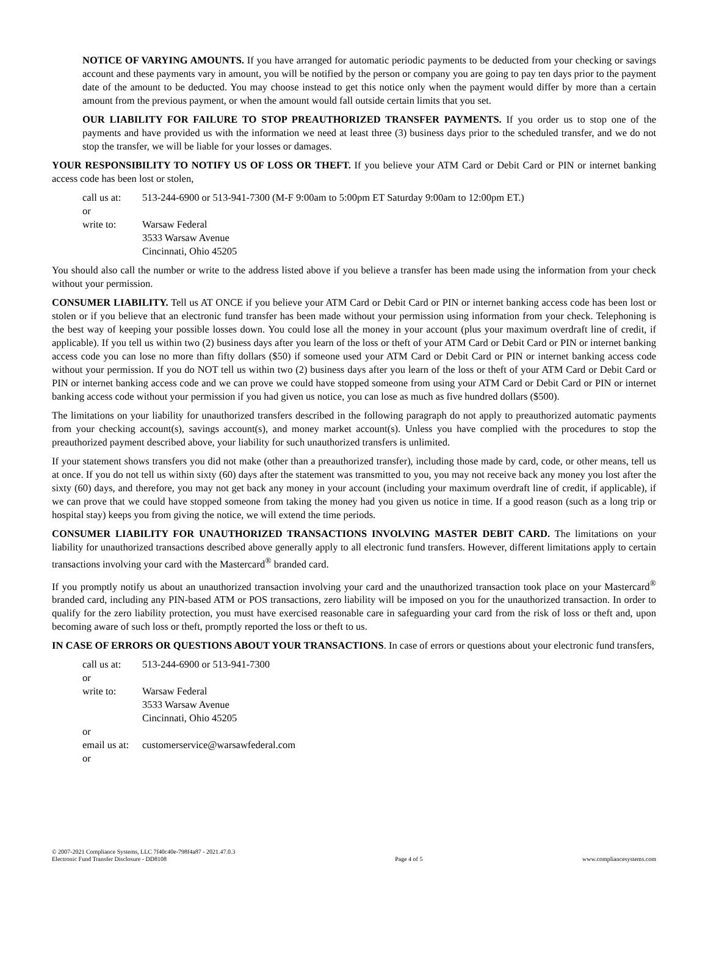NOTICE OF VARYING AMOUNTS. If you have arranged for automatic periodic payments to be deducted from your checking or savings account and these payments vary in amount, you will be notified by the person or company you are going to pay ten days prior to the payment date of the amount to be deducted. You may choose instead to get this notice only when the payment would differ by more than a certain amount from the previous payment, or when the amount would fall outside certain limits that you set.
OUR LIABILITY FOR FAILURE TO STOP PREAUTHORIZED TRANSFER PAYMENTS. If you order us to stop one of the payments and have provided us with the information we need at least three (3) business days prior to the scheduled transfer, and we do not stop the transfer, we will be liable for your losses or damages.
YOUR RESPONSIBILITY TO NOTIFY US OF LOSS OR THEFT. If you believe your ATM Card or Debit Card or PIN or internet banking access code has been lost or stolen,
call us at: 513-244-6900 or 513-941-7300 (M-F 9:00am to 5:00pm ET Saturday 9:00am to 12:00pm ET.) or write to: Warsaw Federal
3533 Warsaw Avenue
Cincinnati, Ohio 45205
You should also call the number or write to the address listed above if you believe a transfer has been made using the information from your check without your permission.
CONSUMER LIABILITY. Tell us AT ONCE if you believe your ATM Card or Debit Card or PIN or internet banking access code has been lost or stolen or if you believe that an electronic fund transfer has been made without your permission using information from your check. Telephoning is the best way of keeping your possible losses down. You could lose all the money in your account (plus your maximum overdraft line of credit, if applicable). If you tell us within two (2) business days after you learn of the loss or theft of your ATM Card or Debit Card or PIN or internet banking access code you can lose no more than fifty dollars ($50) if someone used your ATM Card or Debit Card or PIN or internet banking access code without your permission. If you do NOT tell us within two (2) business days after you learn of the loss or theft of your ATM Card or Debit Card or PIN or internet banking access code and we can prove we could have stopped someone from using your ATM Card or Debit Card or PIN or internet banking access code without your permission if you had given us notice, you can lose as much as five hundred dollars ($500).
The limitations on your liability for unauthorized transfers described in the following paragraph do not apply to preauthorized automatic payments from your checking account(s), savings account(s), and money market account(s). Unless you have complied with the procedures to stop the preauthorized payment described above, your liability for such unauthorized transfers is unlimited.
If your statement shows transfers you did not make (other than a preauthorized transfer), including those made by card, code, or other means, tell us at once. If you do not tell us within sixty (60) days after the statement was transmitted to you, you may not receive back any money you lost after the sixty (60) days, and therefore, you may not get back any money in your account (including your maximum overdraft line of credit, if applicable), if we can prove that we could have stopped someone from taking the money had you given us notice in time. If a good reason (such as a long trip or hospital stay) keeps you from giving the notice, we will extend the time periods.
CONSUMER LIABILITY FOR UNAUTHORIZED TRANSACTIONS INVOLVING MASTER DEBIT CARD. The limitations on your liability for unauthorized transactions described above generally apply to all electronic fund transfers. However, different limitations apply to certain transactions involving your card with the Mastercard<sup>®</sup> branded card.
If you promptly notify us about an unauthorized transaction involving your card and the unauthorized transaction took place on your Mastercard<sup>®</sup> branded card, including any PIN-based ATM or POS transactions, zero liability will be imposed on you for the unauthorized transaction. In order to qualify for the zero liability protection, you must have exercised reasonable care in safeguarding your card from the risk of loss or theft and, upon becoming aware of such loss or theft, promptly reported the loss or theft to us.
IN CASE OF ERRORS OR QUESTIONS ABOUT YOUR TRANSACTIONS. In case of errors or questions about your electronic fund transfers,
call us at: 513-244-6900 or 513-941-7300 or write to: Warsaw Federal
3533 Warsaw Avenue
Cincinnati, Ohio 45205 or email us at: customerservice@warsawfederal.com or
© 2007-2021 Compliance Systems, LLC 7f40c40e-798f4a87 - 2021.47.0.3
Electronic Fund Transfer Disclosure - DD8108 Page 4 of 5 www.compliancesystems.com